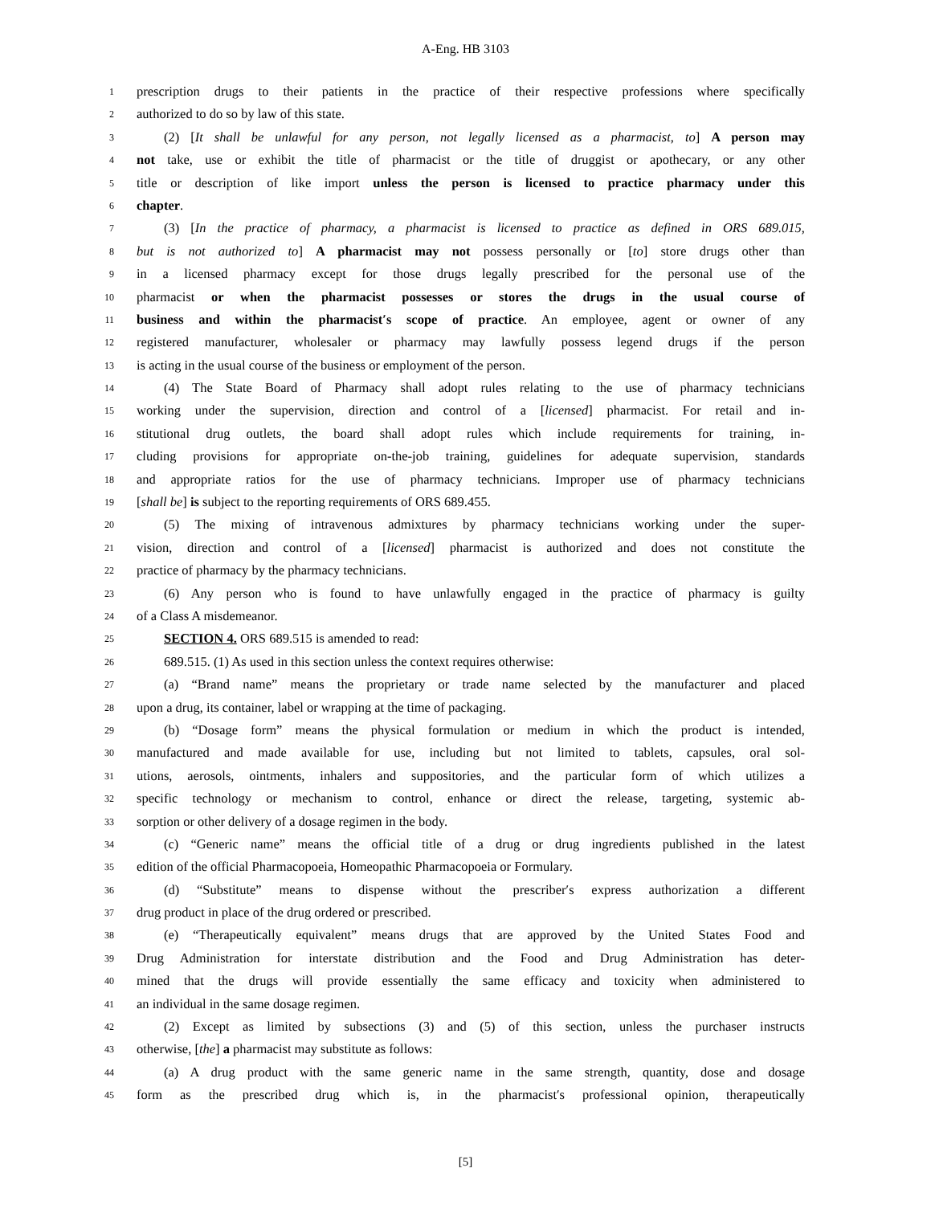A-Eng. HB 3103
1 prescription drugs to their patients in the practice of their respective professions where specifically
2 authorized to do so by law of this state.
3 (2) [It shall be unlawful for any person, not legally licensed as a pharmacist, to] A person may
4 not take, use or exhibit the title of pharmacist or the title of druggist or apothecary, or any other
5 title or description of like import unless the person is licensed to practice pharmacy under this
6 chapter.
7 (3) [In the practice of pharmacy, a pharmacist is licensed to practice as defined in ORS 689.015,
8 but is not authorized to] A pharmacist may not possess personally or [to] store drugs other than
9 in a licensed pharmacy except for those drugs legally prescribed for the personal use of the
10 pharmacist or when the pharmacist possesses or stores the drugs in the usual course of
11 business and within the pharmacist′s scope of practice. An employee, agent or owner of any
12 registered manufacturer, wholesaler or pharmacy may lawfully possess legend drugs if the person
13 is acting in the usual course of the business or employment of the person.
14 (4) The State Board of Pharmacy shall adopt rules relating to the use of pharmacy technicians
15 working under the supervision, direction and control of a [licensed] pharmacist. For retail and in-
16 stitutional drug outlets, the board shall adopt rules which include requirements for training, in-
17 cluding provisions for appropriate on-the-job training, guidelines for adequate supervision, standards
18 and appropriate ratios for the use of pharmacy technicians. Improper use of pharmacy technicians
19 [shall be] is subject to the reporting requirements of ORS 689.455.
20 (5) The mixing of intravenous admixtures by pharmacy technicians working under the super-
21 vision, direction and control of a [licensed] pharmacist is authorized and does not constitute the
22 practice of pharmacy by the pharmacy technicians.
23 (6) Any person who is found to have unlawfully engaged in the practice of pharmacy is guilty
24 of a Class A misdemeanor.
25 SECTION 4. ORS 689.515 is amended to read:
26 689.515. (1) As used in this section unless the context requires otherwise:
27 (a) “Brand name” means the proprietary or trade name selected by the manufacturer and placed
28 upon a drug, its container, label or wrapping at the time of packaging.
29 (b) “Dosage form” means the physical formulation or medium in which the product is intended,
30 manufactured and made available for use, including but not limited to tablets, capsules, oral sol-
31 utions, aerosols, ointments, inhalers and suppositories, and the particular form of which utilizes a
32 specific technology or mechanism to control, enhance or direct the release, targeting, systemic ab-
33 sorption or other delivery of a dosage regimen in the body.
34 (c) “Generic name” means the official title of a drug or drug ingredients published in the latest
35 edition of the official Pharmacopoeia, Homeopathic Pharmacopoeia or Formulary.
36 (d) “Substitute” means to dispense without the prescriber′s express authorization a different
37 drug product in place of the drug ordered or prescribed.
38 (e) “Therapeutically equivalent” means drugs that are approved by the United States Food and
39 Drug Administration for interstate distribution and the Food and Drug Administration has deter-
40 mined that the drugs will provide essentially the same efficacy and toxicity when administered to
41 an individual in the same dosage regimen.
42 (2) Except as limited by subsections (3) and (5) of this section, unless the purchaser instructs
43 otherwise, [the] a pharmacist may substitute as follows:
44 (a) A drug product with the same generic name in the same strength, quantity, dose and dosage
45 form as the prescribed drug which is, in the pharmacist′s professional opinion, therapeutically
[5]